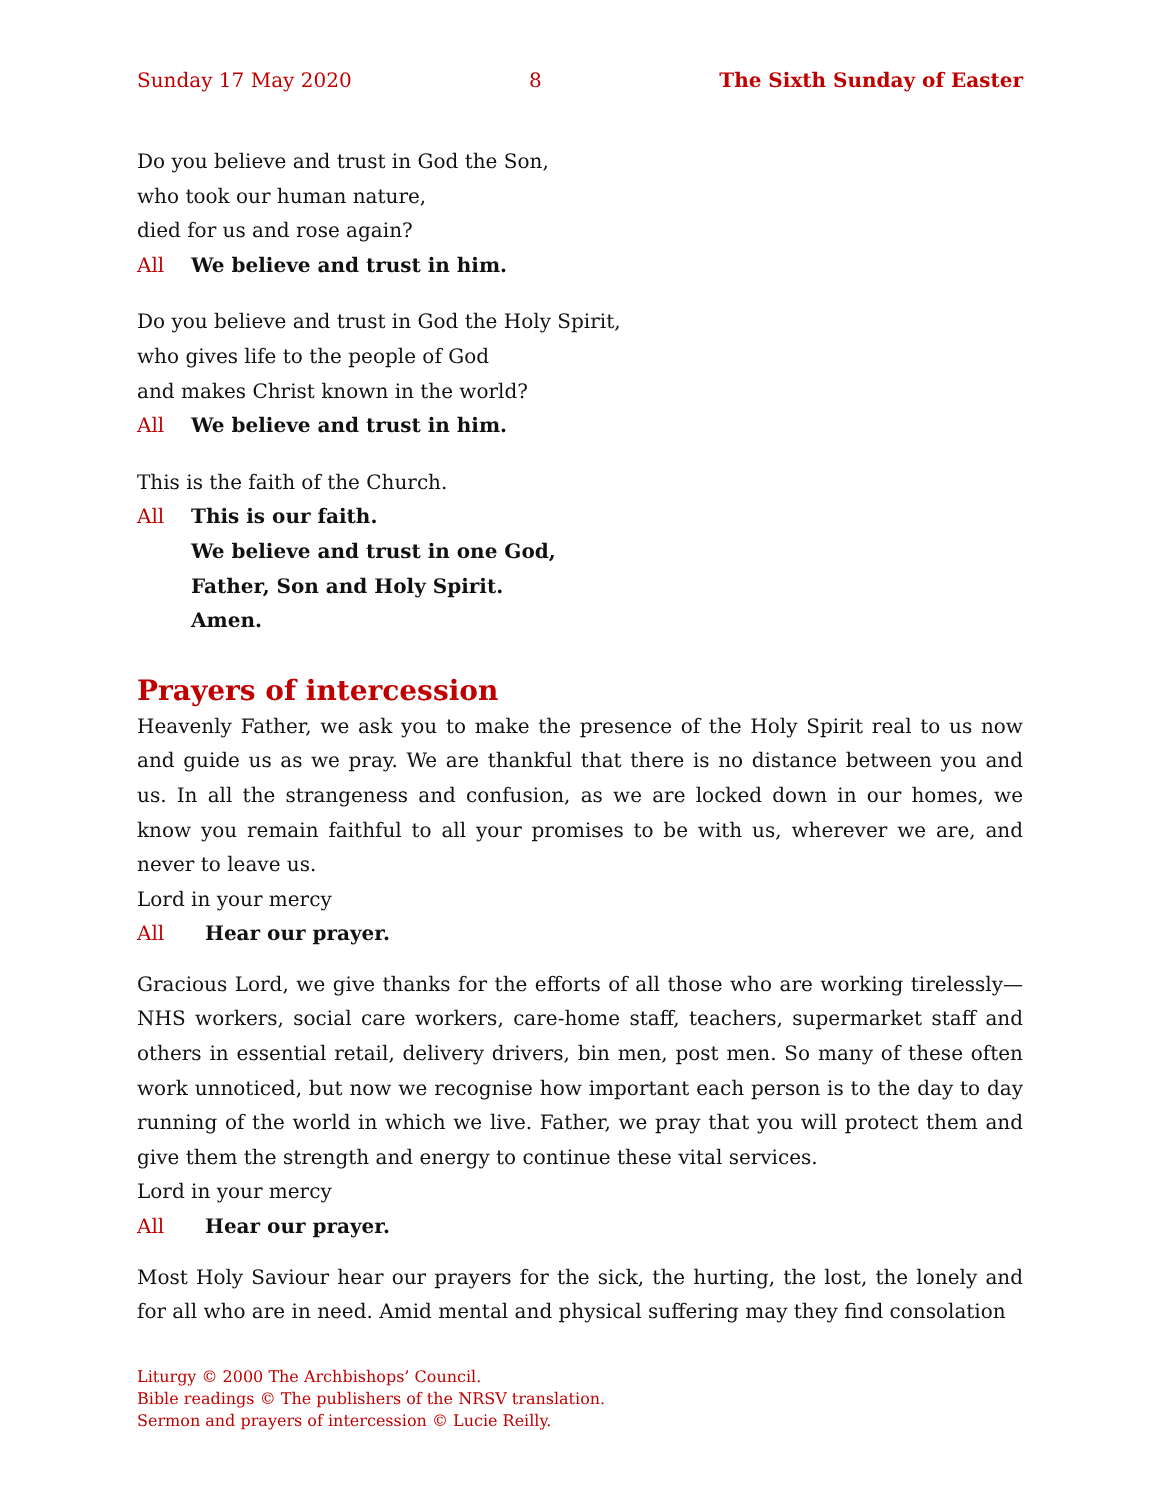Sunday 17 May 2020 8 The Sixth Sunday of Easter
Do you believe and trust in God the Son,
who took our human nature,
died for us and rose again?
All We believe and trust in him.
Do you believe and trust in God the Holy Spirit,
who gives life to the people of God
and makes Christ known in the world?
All We believe and trust in him.
This is the faith of the Church.
All This is our faith.
We believe and trust in one God,
Father, Son and Holy Spirit.
Amen.
Prayers of intercession
Heavenly Father, we ask you to make the presence of the Holy Spirit real to us now and guide us as we pray. We are thankful that there is no distance between you and us. In all the strangeness and confusion, as we are locked down in our homes, we know you remain faithful to all your promises to be with us, wherever we are, and never to leave us.
Lord in your mercy
All Hear our prayer.
Gracious Lord, we give thanks for the efforts of all those who are working tirelessly—NHS workers, social care workers, care-home staff, teachers, supermarket staff and others in essential retail, delivery drivers, bin men, post men. So many of these often work unnoticed, but now we recognise how important each person is to the day to day running of the world in which we live. Father, we pray that you will protect them and give them the strength and energy to continue these vital services.
Lord in your mercy
All Hear our prayer.
Most Holy Saviour hear our prayers for the sick, the hurting, the lost, the lonely and for all who are in need. Amid mental and physical suffering may they find consolation
Liturgy © 2000 The Archbishops’ Council.
Bible readings © The publishers of the NRSV translation.
Sermon and prayers of intercession © Lucie Reilly.